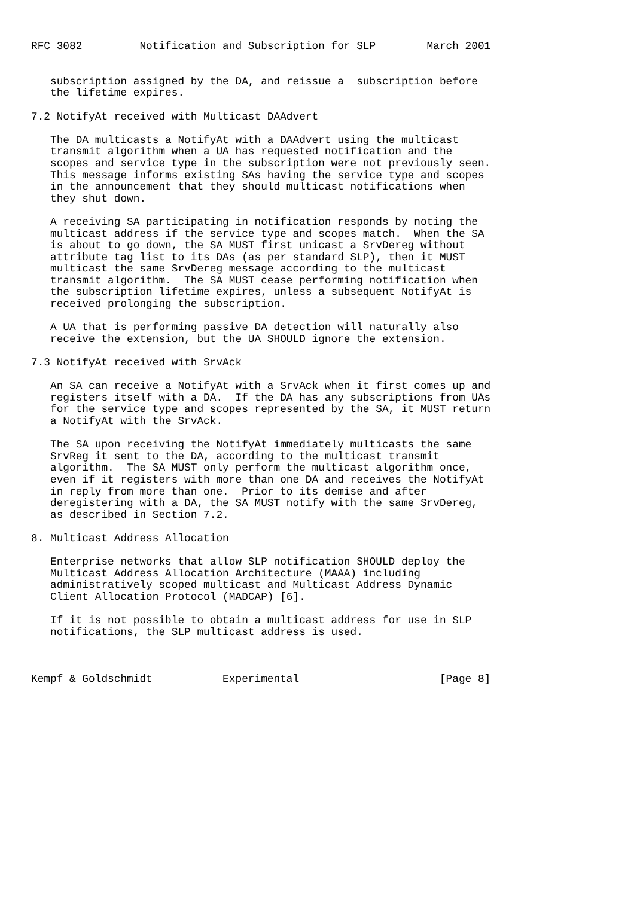RFC 3082         Notification and Subscription for SLP        March 2001


   subscription assigned by the DA, and reissue a  subscription before
   the lifetime expires.

7.2 NotifyAt received with Multicast DAAdvert

   The DA multicasts a NotifyAt with a DAAdvert using the multicast
   transmit algorithm when a UA has requested notification and the
   scopes and service type in the subscription were not previously seen.
   This message informs existing SAs having the service type and scopes
   in the announcement that they should multicast notifications when
   they shut down.

   A receiving SA participating in notification responds by noting the
   multicast address if the service type and scopes match.  When the SA
   is about to go down, the SA MUST first unicast a SrvDereg without
   attribute tag list to its DAs (as per standard SLP), then it MUST
   multicast the same SrvDereg message according to the multicast
   transmit algorithm.  The SA MUST cease performing notification when
   the subscription lifetime expires, unless a subsequent NotifyAt is
   received prolonging the subscription.

   A UA that is performing passive DA detection will naturally also
   receive the extension, but the UA SHOULD ignore the extension.

7.3 NotifyAt received with SrvAck

   An SA can receive a NotifyAt with a SrvAck when it first comes up and
   registers itself with a DA.  If the DA has any subscriptions from UAs
   for the service type and scopes represented by the SA, it MUST return
   a NotifyAt with the SrvAck.

   The SA upon receiving the NotifyAt immediately multicasts the same
   SrvReg it sent to the DA, according to the multicast transmit
   algorithm.  The SA MUST only perform the multicast algorithm once,
   even if it registers with more than one DA and receives the NotifyAt
   in reply from more than one.  Prior to its demise and after
   deregistering with a DA, the SA MUST notify with the same SrvDereg,
   as described in Section 7.2.

8. Multicast Address Allocation

   Enterprise networks that allow SLP notification SHOULD deploy the
   Multicast Address Allocation Architecture (MAAA) including
   administratively scoped multicast and Multicast Address Dynamic
   Client Allocation Protocol (MADCAP) [6].

   If it is not possible to obtain a multicast address for use in SLP
   notifications, the SLP multicast address is used.



Kempf & Goldschmidt           Experimental                      [Page 8]